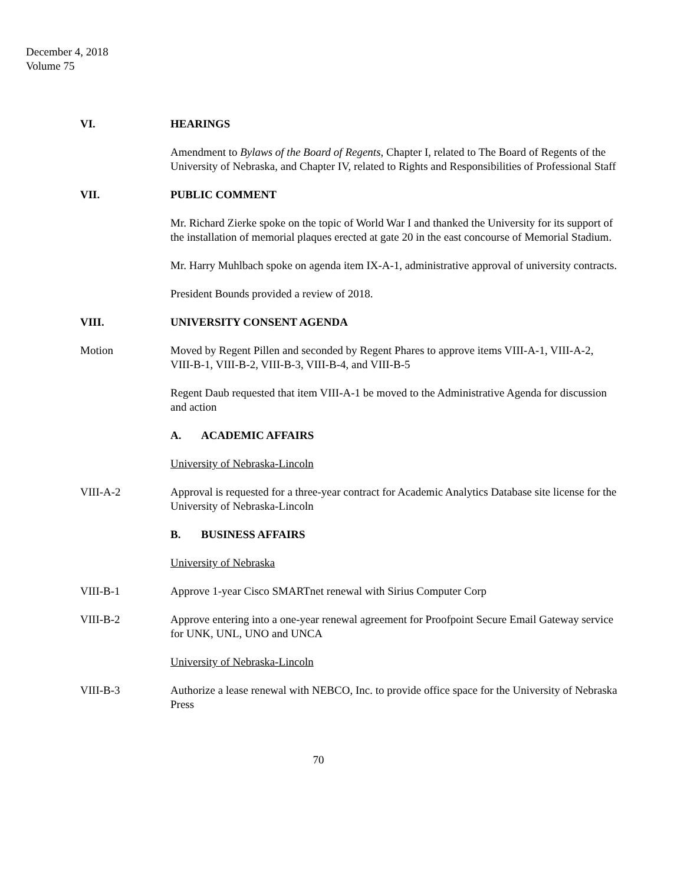December 4, 2018
Volume 75
VI. HEARINGS
Amendment to Bylaws of the Board of Regents, Chapter I, related to The Board of Regents of the University of Nebraska, and Chapter IV, related to Rights and Responsibilities of Professional Staff
VII. PUBLIC COMMENT
Mr. Richard Zierke spoke on the topic of World War I and thanked the University for its support of the installation of memorial plaques erected at gate 20 in the east concourse of Memorial Stadium.
Mr. Harry Muhlbach spoke on agenda item IX-A-1, administrative approval of university contracts.
President Bounds provided a review of 2018.
VIII. UNIVERSITY CONSENT AGENDA
Motion Moved by Regent Pillen and seconded by Regent Phares to approve items VIII-A-1, VIII-A-2, VIII-B-1, VIII-B-2, VIII-B-3, VIII-B-4, and VIII-B-5
Regent Daub requested that item VIII-A-1 be moved to the Administrative Agenda for discussion and action
A. ACADEMIC AFFAIRS
University of Nebraska-Lincoln
VIII-A-2 Approval is requested for a three-year contract for Academic Analytics Database site license for the University of Nebraska-Lincoln
B. BUSINESS AFFAIRS
University of Nebraska
VIII-B-1 Approve 1-year Cisco SMARTnet renewal with Sirius Computer Corp
VIII-B-2 Approve entering into a one-year renewal agreement for Proofpoint Secure Email Gateway service for UNK, UNL, UNO and UNCA
University of Nebraska-Lincoln
VIII-B-3 Authorize a lease renewal with NEBCO, Inc. to provide office space for the University of Nebraska Press
70